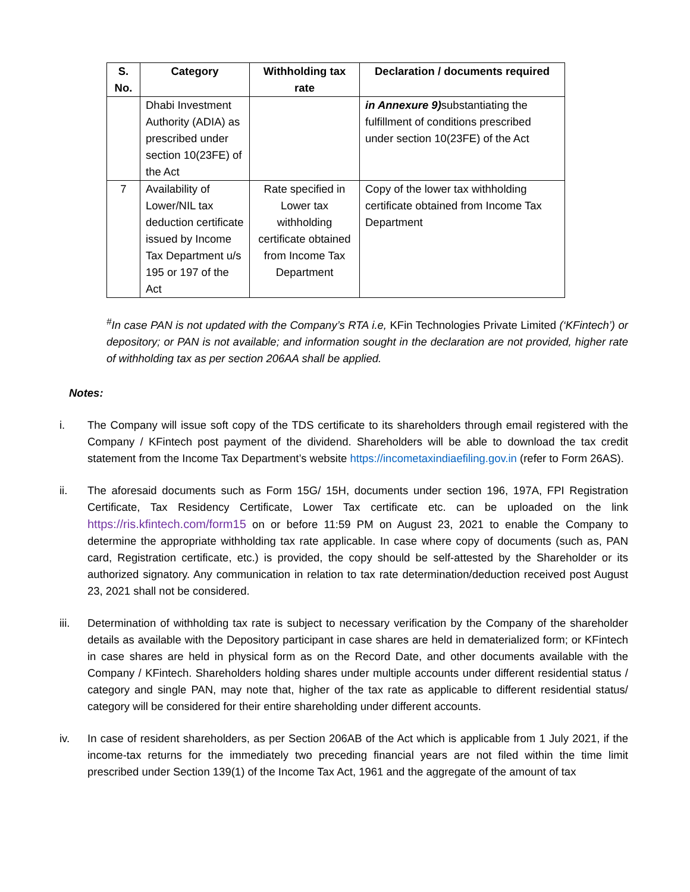| S. No. | Category | Withholding tax rate | Declaration / documents required |
| --- | --- | --- | --- |
| | Dhabi Investment Authority (ADIA) as prescribed under section 10(23FE) of the Act | | in Annexure 9) substantiating the fulfillment of conditions prescribed under section 10(23FE) of the Act |
| 7 | Availability of Lower/NIL tax deduction certificate issued by Income Tax Department u/s 195 or 197 of the Act | Rate specified in Lower tax withholding certificate obtained from Income Tax Department | Copy of the lower tax withholding certificate obtained from Income Tax Department |
<sup>#</sup> In case PAN is not updated with the Company’s RTA i.e, KFin Technologies Private Limited (‘KFintech’) or depository; or PAN is not available; and information sought in the declaration are not provided, higher rate of withholding tax as per section 206AA shall be applied.
Notes:
i. The Company will issue soft copy of the TDS certificate to its shareholders through email registered with the Company / KFintech post payment of the dividend. Shareholders will be able to download the tax credit statement from the Income Tax Department’s website https://incometaxindiaefiling.gov.in (refer to Form 26AS).
ii. The aforesaid documents such as Form 15G/ 15H, documents under section 196, 197A, FPI Registration Certificate, Tax Residency Certificate, Lower Tax certificate etc. can be uploaded on the link https://ris.kfintech.com/form15 on or before 11:59 PM on August 23, 2021 to enable the Company to determine the appropriate withholding tax rate applicable. In case where copy of documents (such as, PAN card, Registration certificate, etc.) is provided, the copy should be self-attested by the Shareholder or its authorized signatory. Any communication in relation to tax rate determination/deduction received post August 23, 2021 shall not be considered.
iii. Determination of withholding tax rate is subject to necessary verification by the Company of the shareholder details as available with the Depository participant in case shares are held in dematerialized form; or KFintech in case shares are held in physical form as on the Record Date, and other documents available with the Company / KFintech. Shareholders holding shares under multiple accounts under different residential status / category and single PAN, may note that, higher of the tax rate as applicable to different residential status/ category will be considered for their entire shareholding under different accounts.
iv. In case of resident shareholders, as per Section 206AB of the Act which is applicable from 1 July 2021, if the income-tax returns for the immediately two preceding financial years are not filed within the time limit prescribed under Section 139(1) of the Income Tax Act, 1961 and the aggregate of the amount of tax